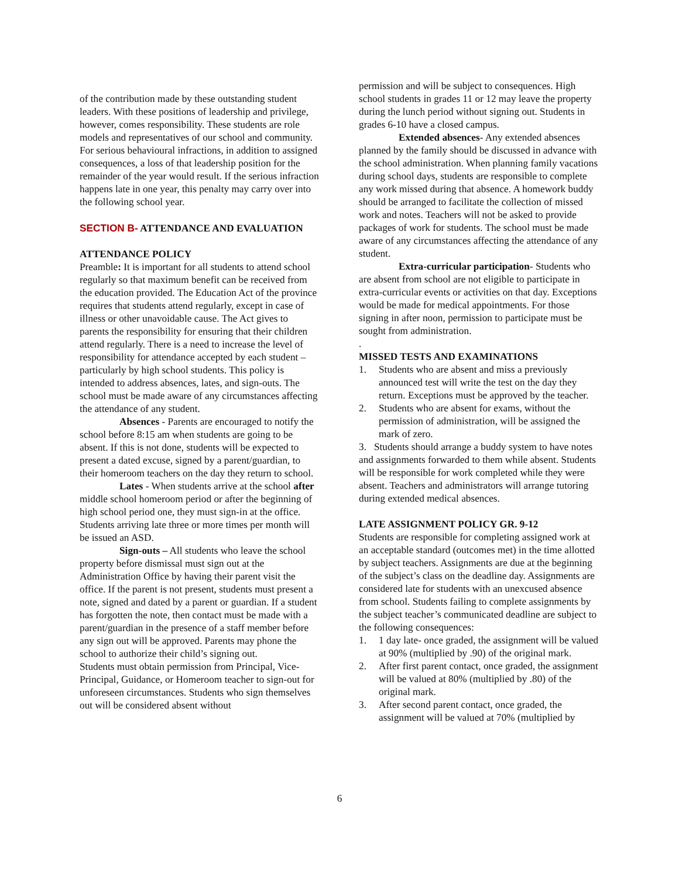of the contribution made by these outstanding student leaders. With these positions of leadership and privilege, however, comes responsibility. These students are role models and representatives of our school and community. For serious behavioural infractions, in addition to assigned consequences, a loss of that leadership position for the remainder of the year would result. If the serious infraction happens late in one year, this penalty may carry over into the following school year.
SECTION B- ATTENDANCE AND EVALUATION
ATTENDANCE POLICY
Preamble: It is important for all students to attend school regularly so that maximum benefit can be received from the education provided. The Education Act of the province requires that students attend regularly, except in case of illness or other unavoidable cause. The Act gives to parents the responsibility for ensuring that their children attend regularly. There is a need to increase the level of responsibility for attendance accepted by each student – particularly by high school students. This policy is intended to address absences, lates, and sign-outs. The school must be made aware of any circumstances affecting the attendance of any student.
Absences - Parents are encouraged to notify the school before 8:15 am when students are going to be absent. If this is not done, students will be expected to present a dated excuse, signed by a parent/guardian, to their homeroom teachers on the day they return to school.
Lates - When students arrive at the school after middle school homeroom period or after the beginning of high school period one, they must sign-in at the office. Students arriving late three or more times per month will be issued an ASD.
Sign-outs – All students who leave the school property before dismissal must sign out at the Administration Office by having their parent visit the office. If the parent is not present, students must present a note, signed and dated by a parent or guardian. If a student has forgotten the note, then contact must be made with a parent/guardian in the presence of a staff member before any sign out will be approved. Parents may phone the school to authorize their child’s signing out.
Students must obtain permission from Principal, Vice-Principal, Guidance, or Homeroom teacher to sign-out for unforeseen circumstances. Students who sign themselves out will be considered absent without
permission and will be subject to consequences. High school students in grades 11 or 12 may leave the property during the lunch period without signing out. Students in grades 6-10 have a closed campus.
Extended absences- Any extended absences planned by the family should be discussed in advance with the school administration. When planning family vacations during school days, students are responsible to complete any work missed during that absence. A homework buddy should be arranged to facilitate the collection of missed work and notes. Teachers will not be asked to provide packages of work for students. The school must be made aware of any circumstances affecting the attendance of any student.
Extra-curricular participation- Students who are absent from school are not eligible to participate in extra-curricular events or activities on that day. Exceptions would be made for medical appointments. For those signing in after noon, permission to participate must be sought from administration.
.
MISSED TESTS AND EXAMINATIONS
1. Students who are absent and miss a previously announced test will write the test on the day they return. Exceptions must be approved by the teacher.
2. Students who are absent for exams, without the permission of administration, will be assigned the mark of zero.
3. Students should arrange a buddy system to have notes and assignments forwarded to them while absent. Students will be responsible for work completed while they were absent. Teachers and administrators will arrange tutoring during extended medical absences.
LATE ASSIGNMENT POLICY GR. 9-12
Students are responsible for completing assigned work at an acceptable standard (outcomes met) in the time allotted by subject teachers. Assignments are due at the beginning of the subject’s class on the deadline day. Assignments are considered late for students with an unexcused absence from school. Students failing to complete assignments by the subject teacher’s communicated deadline are subject to the following consequences:
1. 1 day late- once graded, the assignment will be valued at 90% (multiplied by .90) of the original mark.
2. After first parent contact, once graded, the assignment will be valued at 80% (multiplied by .80) of the original mark.
3. After second parent contact, once graded, the assignment will be valued at 70% (multiplied by
6